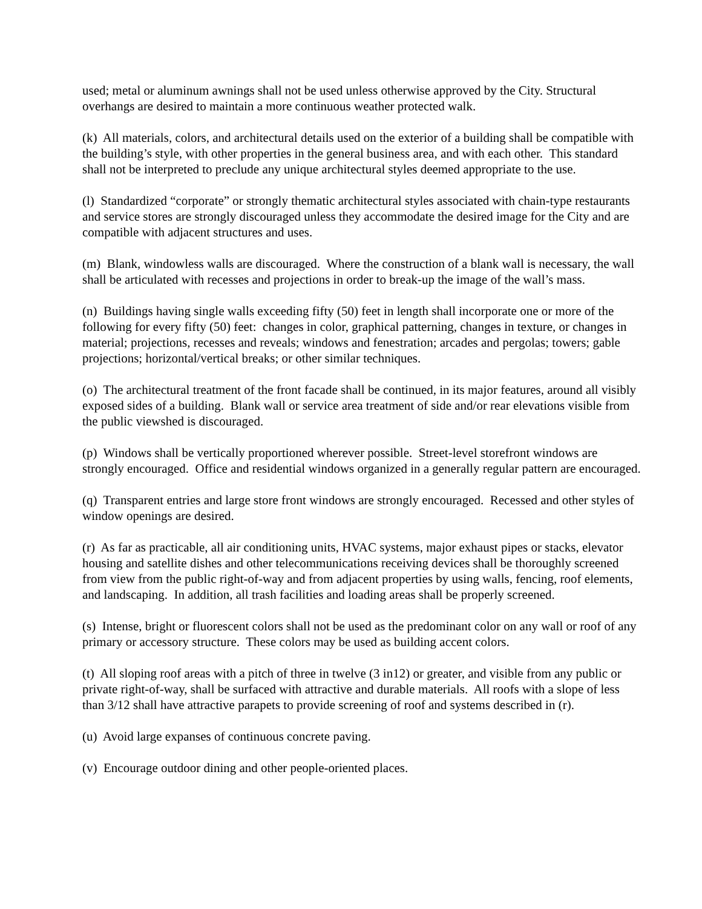used; metal or aluminum awnings shall not be used unless otherwise approved by the City. Structural overhangs are desired to maintain a more continuous weather protected walk.
(k) All materials, colors, and architectural details used on the exterior of a building shall be compatible with the building’s style, with other properties in the general business area, and with each other. This standard shall not be interpreted to preclude any unique architectural styles deemed appropriate to the use.
(l) Standardized “corporate” or strongly thematic architectural styles associated with chain-type restaurants and service stores are strongly discouraged unless they accommodate the desired image for the City and are compatible with adjacent structures and uses.
(m) Blank, windowless walls are discouraged. Where the construction of a blank wall is necessary, the wall shall be articulated with recesses and projections in order to break-up the image of the wall’s mass.
(n) Buildings having single walls exceeding fifty (50) feet in length shall incorporate one or more of the following for every fifty (50) feet: changes in color, graphical patterning, changes in texture, or changes in material; projections, recesses and reveals; windows and fenestration; arcades and pergolas; towers; gable projections; horizontal/vertical breaks; or other similar techniques.
(o) The architectural treatment of the front facade shall be continued, in its major features, around all visibly exposed sides of a building. Blank wall or service area treatment of side and/or rear elevations visible from the public viewshed is discouraged.
(p) Windows shall be vertically proportioned wherever possible. Street-level storefront windows are strongly encouraged. Office and residential windows organized in a generally regular pattern are encouraged.
(q) Transparent entries and large store front windows are strongly encouraged. Recessed and other styles of window openings are desired.
(r) As far as practicable, all air conditioning units, HVAC systems, major exhaust pipes or stacks, elevator housing and satellite dishes and other telecommunications receiving devices shall be thoroughly screened from view from the public right-of-way and from adjacent properties by using walls, fencing, roof elements, and landscaping. In addition, all trash facilities and loading areas shall be properly screened.
(s) Intense, bright or fluorescent colors shall not be used as the predominant color on any wall or roof of any primary or accessory structure. These colors may be used as building accent colors.
(t) All sloping roof areas with a pitch of three in twelve (3 in12) or greater, and visible from any public or private right-of-way, shall be surfaced with attractive and durable materials. All roofs with a slope of less than 3/12 shall have attractive parapets to provide screening of roof and systems described in (r).
(u) Avoid large expanses of continuous concrete paving.
(v) Encourage outdoor dining and other people-oriented places.